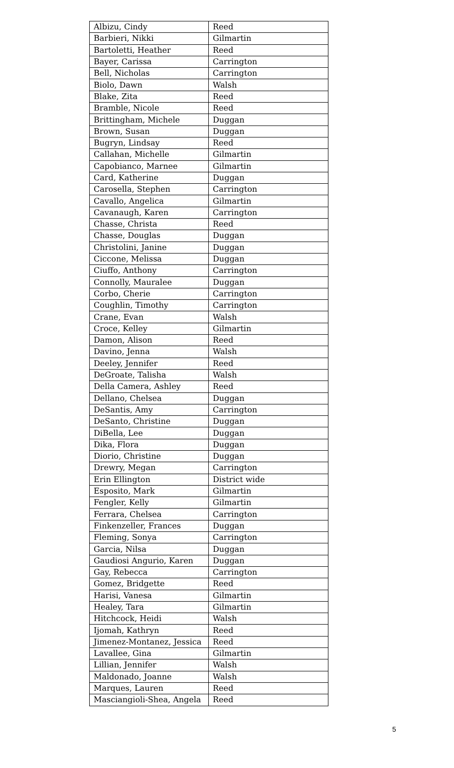| Albizu, Cindy | Reed |
| Barbieri, Nikki | Gilmartin |
| Bartoletti, Heather | Reed |
| Bayer, Carissa | Carrington |
| Bell, Nicholas | Carrington |
| Biolo, Dawn | Walsh |
| Blake, Zita | Reed |
| Bramble, Nicole | Reed |
| Brittingham, Michele | Duggan |
| Brown, Susan | Duggan |
| Bugryn, Lindsay | Reed |
| Callahan, Michelle | Gilmartin |
| Capobianco, Marnee | Gilmartin |
| Card, Katherine | Duggan |
| Carosella, Stephen | Carrington |
| Cavallo, Angelica | Gilmartin |
| Cavanaugh, Karen | Carrington |
| Chasse, Christa | Reed |
| Chasse, Douglas | Duggan |
| Christolini, Janine | Duggan |
| Ciccone, Melissa | Duggan |
| Ciuffo, Anthony | Carrington |
| Connolly, Mauralee | Duggan |
| Corbo, Cherie | Carrington |
| Coughlin, Timothy | Carrington |
| Crane, Evan | Walsh |
| Croce, Kelley | Gilmartin |
| Damon, Alison | Reed |
| Davino, Jenna | Walsh |
| Deeley, Jennifer | Reed |
| DeGroate, Talisha | Walsh |
| Della Camera, Ashley | Reed |
| Dellano, Chelsea | Duggan |
| DeSantis, Amy | Carrington |
| DeSanto, Christine | Duggan |
| DiBella, Lee | Duggan |
| Dika, Flora | Duggan |
| Diorio, Christine | Duggan |
| Drewry, Megan | Carrington |
| Erin Ellington | District wide |
| Esposito, Mark | Gilmartin |
| Fengler, Kelly | Gilmartin |
| Ferrara, Chelsea | Carrington |
| Finkenzeller, Frances | Duggan |
| Fleming, Sonya | Carrington |
| Garcia, Nilsa | Duggan |
| Gaudiosi Angurio, Karen | Duggan |
| Gay, Rebecca | Carrington |
| Gomez, Bridgette | Reed |
| Harisi, Vanesa | Gilmartin |
| Healey, Tara | Gilmartin |
| Hitchcock, Heidi | Walsh |
| Ijomah, Kathryn | Reed |
| Jimenez-Montanez, Jessica | Reed |
| Lavallee, Gina | Gilmartin |
| Lillian, Jennifer | Walsh |
| Maldonado, Joanne | Walsh |
| Marques, Lauren | Reed |
| Masciangioli-Shea, Angela | Reed |
5